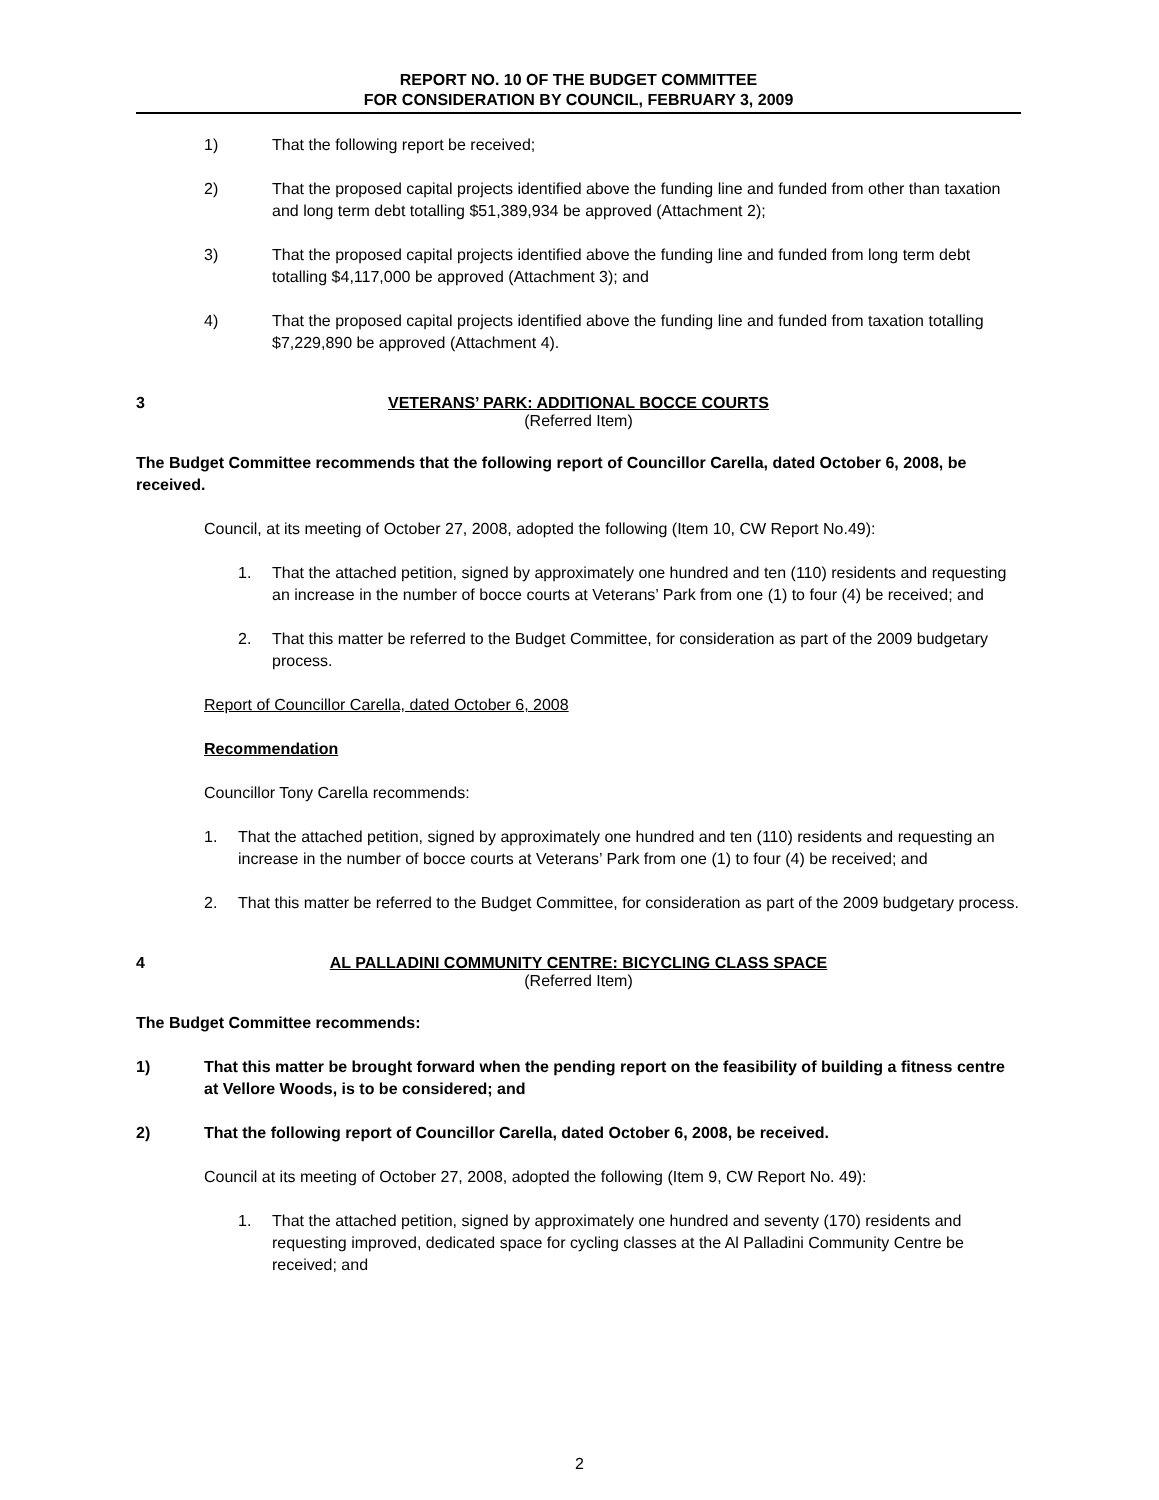REPORT NO. 10 OF THE BUDGET COMMITTEE
FOR CONSIDERATION BY COUNCIL, FEBRUARY 3, 2009
1) That the following report be received;
2) That the proposed capital projects identified above the funding line and funded from other than taxation and long term debt totalling $51,389,934 be approved (Attachment 2);
3) That the proposed capital projects identified above the funding line and funded from long term debt totalling $4,117,000 be approved (Attachment 3); and
4) That the proposed capital projects identified above the funding line and funded from taxation totalling $7,229,890 be approved (Attachment 4).
3 VETERANS’ PARK: ADDITIONAL BOCCE COURTS
(Referred Item)
The Budget Committee recommends that the following report of Councillor Carella, dated October 6, 2008, be received.
Council, at its meeting of October 27, 2008, adopted the following (Item 10, CW Report No.49):
1. That the attached petition, signed by approximately one hundred and ten (110) residents and requesting an increase in the number of bocce courts at Veterans’ Park from one (1) to four (4) be received; and
2. That this matter be referred to the Budget Committee, for consideration as part of the 2009 budgetary process.
Report of Councillor Carella, dated October 6, 2008
Recommendation
Councillor Tony Carella recommends:
1. That the attached petition, signed by approximately one hundred and ten (110) residents and requesting an increase in the number of bocce courts at Veterans’ Park from one (1) to four (4) be received; and
2. That this matter be referred to the Budget Committee, for consideration as part of the 2009 budgetary process.
4 AL PALLADINI COMMUNITY CENTRE: BICYCLING CLASS SPACE
(Referred Item)
The Budget Committee recommends:
1) That this matter be brought forward when the pending report on the feasibility of building a fitness centre at Vellore Woods, is to be considered; and
2) That the following report of Councillor Carella, dated October 6, 2008, be received.
Council at its meeting of October 27, 2008, adopted the following (Item 9, CW Report No. 49):
1. That the attached petition, signed by approximately one hundred and seventy (170) residents and requesting improved, dedicated space for cycling classes at the Al Palladini Community Centre be received; and
2